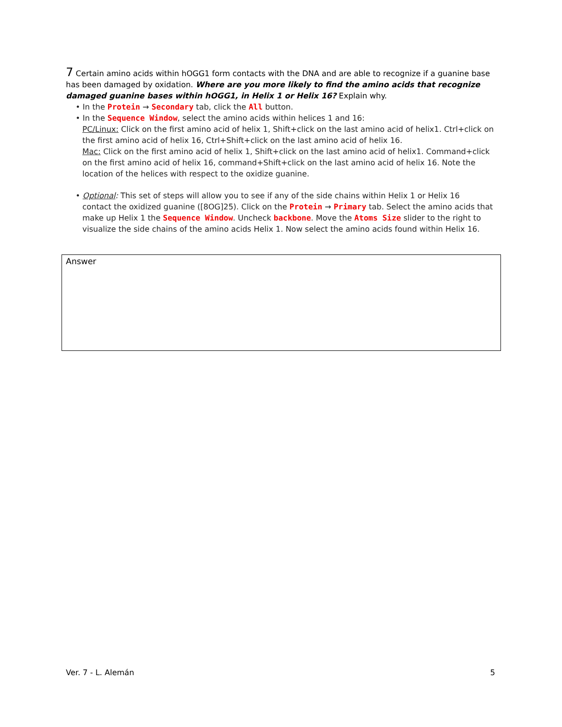7 Certain amino acids within hOGG1 form contacts with the DNA and are able to recognize if a guanine base has been damaged by oxidation. Where are you more likely to find the amino acids that recognize damaged guanine bases within hOGG1, in Helix 1 or Helix 16? Explain why.
• In the Protein → Secondary tab, click the All button.
• In the Sequence Window, select the amino acids within helices 1 and 16:
PC/Linux: Click on the first amino acid of helix 1, Shift+click on the last amino acid of helix1. Ctrl+click on the first amino acid of helix 16, Ctrl+Shift+click on the last amino acid of helix 16.
Mac: Click on the first amino acid of helix 1, Shift+click on the last amino acid of helix1. Command+click on the first amino acid of helix 16, command+Shift+click on the last amino acid of helix 16. Note the location of the helices with respect to the oxidize guanine.
• Optional: This set of steps will allow you to see if any of the side chains within Helix 1 or Helix 16
contact the oxidized guanine ([8OG]25). Click on the Protein → Primary tab. Select the amino acids that make up Helix 1 the Sequence Window. Uncheck backbone. Move the Atoms Size slider to the right to visualize the side chains of the amino acids Helix 1. Now select the amino acids found within Helix 16.
Answer
Ver. 7 - L. Alemán 5